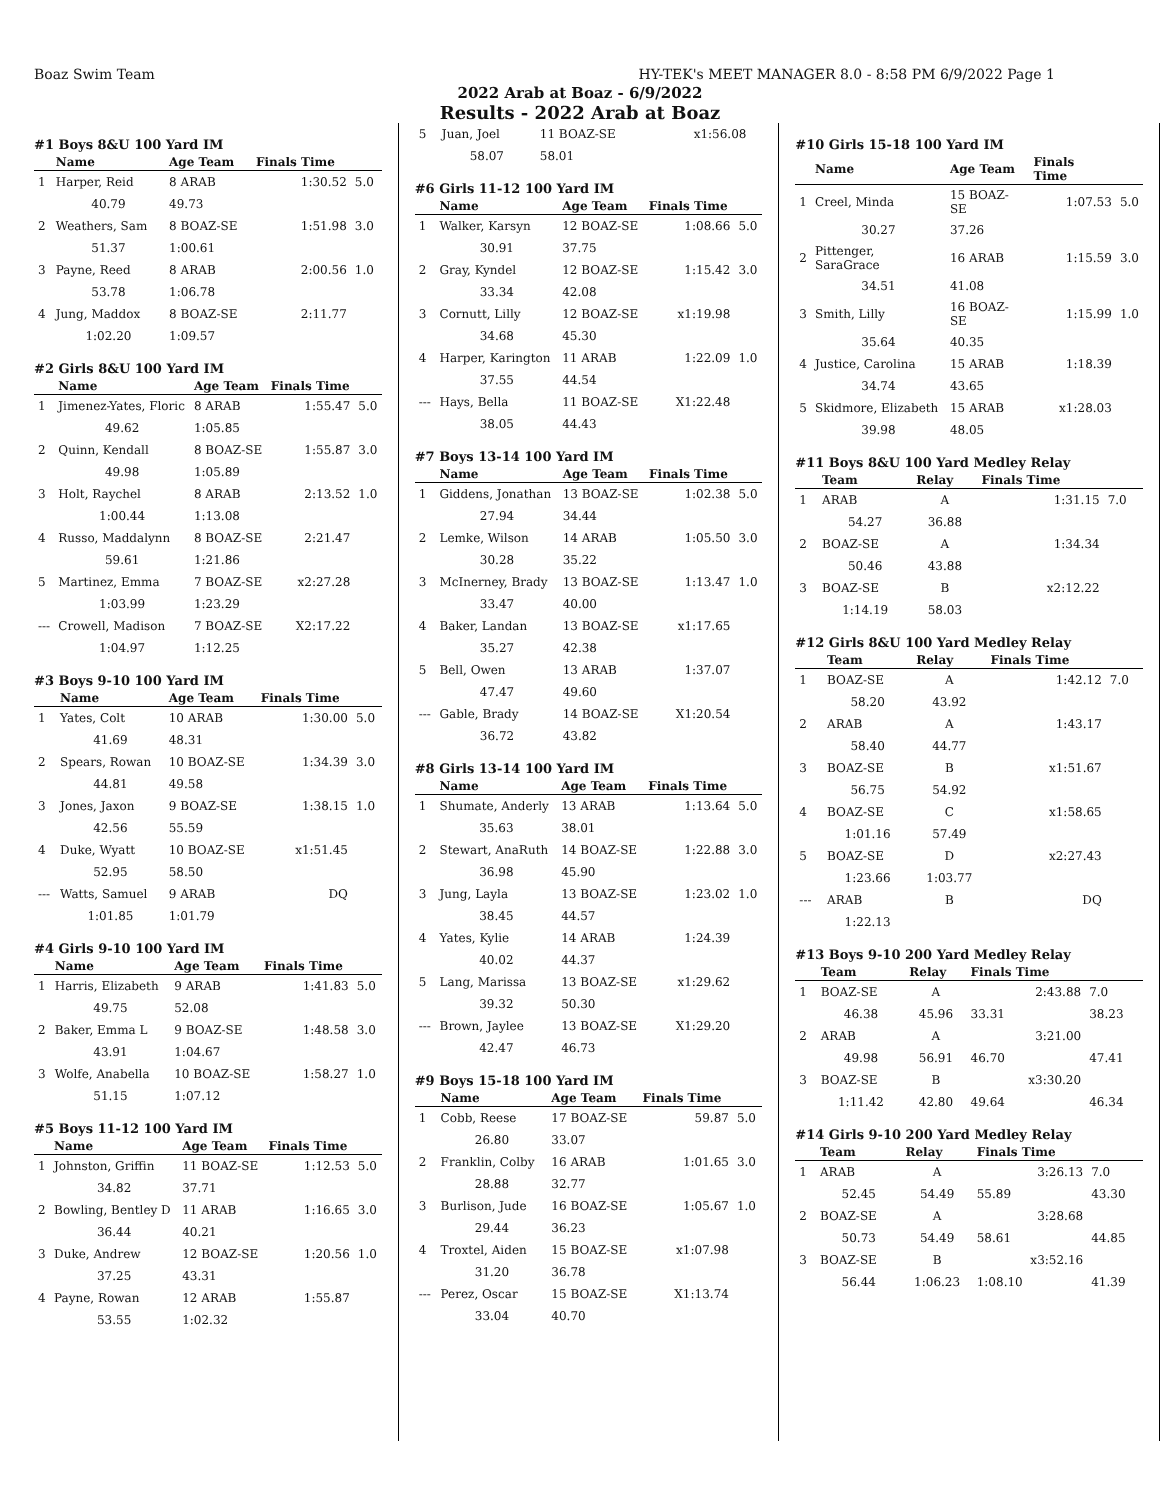Boaz Swim Team HY-TEK's MEET MANAGER 8.0 - 8:58 PM 6/9/2022 Page 1
2022 Arab at Boaz - 6/9/2022
Results - 2022 Arab at Boaz
#1 Boys 8&U 100 Yard IM
| | Name | Age Team | Finals Time | |
| --- | --- | --- | --- | --- |
| 1 | Harper, Reid | 8 ARAB | 1:30.52 | 5.0 |
| | 40.79 | 49.73 | | |
| 2 | Weathers, Sam | 8 BOAZ-SE | 1:51.98 | 3.0 |
| | 51.37 | 1:00.61 | | |
| 3 | Payne, Reed | 8 ARAB | 2:00.56 | 1.0 |
| | 53.78 | 1:06.78 | | |
| 4 | Jung, Maddox | 8 BOAZ-SE | 2:11.77 | |
| | 1:02.20 | 1:09.57 | | |
#2 Girls 8&U 100 Yard IM
| | Name | Age Team | Finals Time | |
| --- | --- | --- | --- | --- |
| 1 | Jimenez-Yates, Floric | 8 ARAB | 1:55.47 | 5.0 |
| | 49.62 | 1:05.85 | | |
| 2 | Quinn, Kendall | 8 BOAZ-SE | 1:55.87 | 3.0 |
| | 49.98 | 1:05.89 | | |
| 3 | Holt, Raychel | 8 ARAB | 2:13.52 | 1.0 |
| | 1:00.44 | 1:13.08 | | |
| 4 | Russo, Maddalynn | 8 BOAZ-SE | 2:21.47 | |
| | 59.61 | 1:21.86 | | |
| 5 | Martinez, Emma | 7 BOAZ-SE | x2:27.28 | |
| | 1:03.99 | 1:23.29 | | |
| --- | Crowell, Madison | 7 BOAZ-SE | X2:17.22 | |
| | 1:04.97 | 1:12.25 | | |
#3 Boys 9-10 100 Yard IM
| | Name | Age Team | Finals Time | |
| --- | --- | --- | --- | --- |
| 1 | Yates, Colt | 10 ARAB | 1:30.00 | 5.0 |
| | 41.69 | 48.31 | | |
| 2 | Spears, Rowan | 10 BOAZ-SE | 1:34.39 | 3.0 |
| | 44.81 | 49.58 | | |
| 3 | Jones, Jaxon | 9 BOAZ-SE | 1:38.15 | 1.0 |
| | 42.56 | 55.59 | | |
| 4 | Duke, Wyatt | 10 BOAZ-SE | x1:51.45 | |
| | 52.95 | 58.50 | | |
| --- | Watts, Samuel | 9 ARAB | DQ | |
| | 1:01.85 | 1:01.79 | | |
#4 Girls 9-10 100 Yard IM
| | Name | Age Team | Finals Time | |
| --- | --- | --- | --- | --- |
| 1 | Harris, Elizabeth | 9 ARAB | 1:41.83 | 5.0 |
| | 49.75 | 52.08 | | |
| 2 | Baker, Emma L | 9 BOAZ-SE | 1:48.58 | 3.0 |
| | 43.91 | 1:04.67 | | |
| 3 | Wolfe, Anabella | 10 BOAZ-SE | 1:58.27 | 1.0 |
| | 51.15 | 1:07.12 | | |
#5 Boys 11-12 100 Yard IM
| | Name | Age Team | Finals Time | |
| --- | --- | --- | --- | --- |
| 1 | Johnston, Griffin | 11 BOAZ-SE | 1:12.53 | 5.0 |
| | 34.82 | 37.71 | | |
| 2 | Bowling, Bentley D | 11 ARAB | 1:16.65 | 3.0 |
| | 36.44 | 40.21 | | |
| 3 | Duke, Andrew | 12 BOAZ-SE | 1:20.56 | 1.0 |
| | 37.25 | 43.31 | | |
| 4 | Payne, Rowan | 12 ARAB | 1:55.87 | |
| | 53.55 | 1:02.32 | | |
| 5 | Juan, Joel | 11 BOAZ-SE | x1:56.08 | |
| | 58.07 | 58.01 | | |
#6 Girls 11-12 100 Yard IM
| | Name | Age Team | Finals Time | |
| --- | --- | --- | --- | --- |
| 1 | Walker, Karsyn | 12 BOAZ-SE | 1:08.66 | 5.0 |
| | 30.91 | 37.75 | | |
| 2 | Gray, Kyndel | 12 BOAZ-SE | 1:15.42 | 3.0 |
| | 33.34 | 42.08 | | |
| 3 | Cornutt, Lilly | 12 BOAZ-SE | x1:19.98 | |
| | 34.68 | 45.30 | | |
| 4 | Harper, Karington | 11 ARAB | 1:22.09 | 1.0 |
| | 37.55 | 44.54 | | |
| --- | Hays, Bella | 11 BOAZ-SE | X1:22.48 | |
| | 38.05 | 44.43 | | |
#7 Boys 13-14 100 Yard IM
| | Name | Age Team | Finals Time | |
| --- | --- | --- | --- | --- |
| 1 | Giddens, Jonathan | 13 BOAZ-SE | 1:02.38 | 5.0 |
| | 27.94 | 34.44 | | |
| 2 | Lemke, Wilson | 14 ARAB | 1:05.50 | 3.0 |
| | 30.28 | 35.22 | | |
| 3 | McInerney, Brady | 13 BOAZ-SE | 1:13.47 | 1.0 |
| | 33.47 | 40.00 | | |
| 4 | Baker, Landan | 13 BOAZ-SE | x1:17.65 | |
| | 35.27 | 42.38 | | |
| 5 | Bell, Owen | 13 ARAB | 1:37.07 | |
| | 47.47 | 49.60 | | |
| --- | Gable, Brady | 14 BOAZ-SE | X1:20.54 | |
| | 36.72 | 43.82 | | |
#8 Girls 13-14 100 Yard IM
| | Name | Age Team | Finals Time | |
| --- | --- | --- | --- | --- |
| 1 | Shumate, Anderly | 13 ARAB | 1:13.64 | 5.0 |
| | 35.63 | 38.01 | | |
| 2 | Stewart, AnaRuth | 14 BOAZ-SE | 1:22.88 | 3.0 |
| | 36.98 | 45.90 | | |
| 3 | Jung, Layla | 13 BOAZ-SE | 1:23.02 | 1.0 |
| | 38.45 | 44.57 | | |
| 4 | Yates, Kylie | 14 ARAB | 1:24.39 | |
| | 40.02 | 44.37 | | |
| 5 | Lang, Marissa | 13 BOAZ-SE | x1:29.62 | |
| | 39.32 | 50.30 | | |
| --- | Brown, Jaylee | 13 BOAZ-SE | X1:29.20 | |
| | 42.47 | 46.73 | | |
#9 Boys 15-18 100 Yard IM
| | Name | Age Team | Finals Time | |
| --- | --- | --- | --- | --- |
| 1 | Cobb, Reese | 17 BOAZ-SE | 59.87 | 5.0 |
| | 26.80 | 33.07 | | |
| 2 | Franklin, Colby | 16 ARAB | 1:01.65 | 3.0 |
| | 28.88 | 32.77 | | |
| 3 | Burlison, Jude | 16 BOAZ-SE | 1:05.67 | 1.0 |
| | 29.44 | 36.23 | | |
| 4 | Troxtel, Aiden | 15 BOAZ-SE | x1:07.98 | |
| | 31.20 | 36.78 | | |
| --- | Perez, Oscar | 15 BOAZ-SE | X1:13.74 | |
| | 33.04 | 40.70 | | |
#10 Girls 15-18 100 Yard IM
| | Name | Age Team | Finals Time | |
| --- | --- | --- | --- | --- |
| 1 | Creel, Minda | 15 BOAZ-SE | 1:07.53 | 5.0 |
| | 30.27 | 37.26 | | |
| 2 | Pittenger, SaraGrace | 16 ARAB | 1:15.59 | 3.0 |
| | 34.51 | 41.08 | | |
| 3 | Smith, Lilly | 16 BOAZ-SE | 1:15.99 | 1.0 |
| | 35.64 | 40.35 | | |
| 4 | Justice, Carolina | 15 ARAB | 1:18.39 | |
| | 34.74 | 43.65 | | |
| 5 | Skidmore, Elizabeth | 15 ARAB | x1:28.03 | |
| | 39.98 | 48.05 | | |
#11 Boys 8&U 100 Yard Medley Relay
| | Team | Relay | Finals Time | |
| --- | --- | --- | --- | --- |
| 1 | ARAB | A | 1:31.15 | 7.0 |
| | 54.27 | 36.88 | | |
| 2 | BOAZ-SE | A | 1:34.34 | |
| | 50.46 | 43.88 | | |
| 3 | BOAZ-SE | B | x2:12.22 | |
| | 1:14.19 | 58.03 | | |
#12 Girls 8&U 100 Yard Medley Relay
| | Team | Relay | Finals Time | |
| --- | --- | --- | --- | --- |
| 1 | BOAZ-SE | A | 1:42.12 | 7.0 |
| | 58.20 | 43.92 | | |
| 2 | ARAB | A | 1:43.17 | |
| | 58.40 | 44.77 | | |
| 3 | BOAZ-SE | B | x1:51.67 | |
| | 56.75 | 54.92 | | |
| 4 | BOAZ-SE | C | x1:58.65 | |
| | 1:01.16 | 57.49 | | |
| 5 | BOAZ-SE | D | x2:27.43 | |
| | 1:23.66 | 1:03.77 | | |
| --- | ARAB | B | DQ | |
| | 1:22.13 | | | |
#13 Boys 9-10 200 Yard Medley Relay
| | Team | Relay | Finals Time | |
| --- | --- | --- | --- | --- |
| 1 | BOAZ-SE | A | 2:43.88 | 7.0 |
| | 46.38 | 45.96 | 33.31 | 38.23 |
| 2 | ARAB | A | 3:21.00 | |
| | 49.98 | 56.91 | 46.70 | 47.41 |
| 3 | BOAZ-SE | B | x3:30.20 | |
| | 1:11.42 | 42.80 | 49.64 | 46.34 |
#14 Girls 9-10 200 Yard Medley Relay
| | Team | Relay | Finals Time | |
| --- | --- | --- | --- | --- |
| 1 | ARAB | A | 3:26.13 | 7.0 |
| | 52.45 | 54.49 | 55.89 | 43.30 |
| 2 | BOAZ-SE | A | 3:28.68 | |
| | 50.73 | 54.49 | 58.61 | 44.85 |
| 3 | BOAZ-SE | B | x3:52.16 | |
| | 56.44 | 1:06.23 | 1:08.10 | 41.39 |